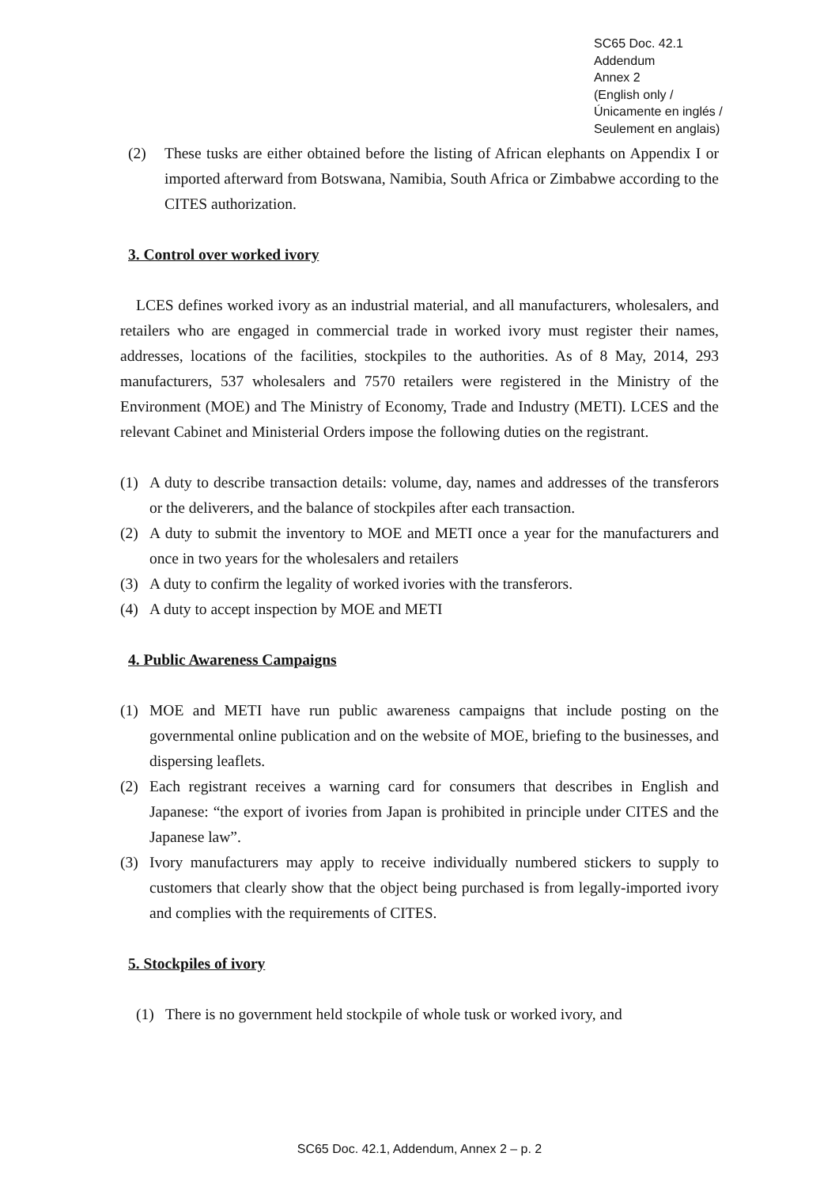SC65 Doc. 42.1
Addendum
Annex 2
(English only /
Únicamente en inglés /
Seulement en anglais)
(2) These tusks are either obtained before the listing of African elephants on Appendix I or imported afterward from Botswana, Namibia, South Africa or Zimbabwe according to the CITES authorization.
3. Control over worked ivory
LCES defines worked ivory as an industrial material, and all manufacturers, wholesalers, and retailers who are engaged in commercial trade in worked ivory must register their names, addresses, locations of the facilities, stockpiles to the authorities. As of 8 May, 2014, 293 manufacturers, 537 wholesalers and 7570 retailers were registered in the Ministry of the Environment (MOE) and The Ministry of Economy, Trade and Industry (METI). LCES and the relevant Cabinet and Ministerial Orders impose the following duties on the registrant.
(1) A duty to describe transaction details: volume, day, names and addresses of the transferors or the deliverers, and the balance of stockpiles after each transaction.
(2) A duty to submit the inventory to MOE and METI once a year for the manufacturers and once in two years for the wholesalers and retailers
(3) A duty to confirm the legality of worked ivories with the transferors.
(4) A duty to accept inspection by MOE and METI
4. Public Awareness Campaigns
(1) MOE and METI have run public awareness campaigns that include posting on the governmental online publication and on the website of MOE, briefing to the businesses, and dispersing leaflets.
(2) Each registrant receives a warning card for consumers that describes in English and Japanese: “the export of ivories from Japan is prohibited in principle under CITES and the Japanese law”.
(3) Ivory manufacturers may apply to receive individually numbered stickers to supply to customers that clearly show that the object being purchased is from legally-imported ivory and complies with the requirements of CITES.
5. Stockpiles of ivory
(1) There is no government held stockpile of whole tusk or worked ivory, and
SC65 Doc. 42.1, Addendum, Annex 2 – p. 2